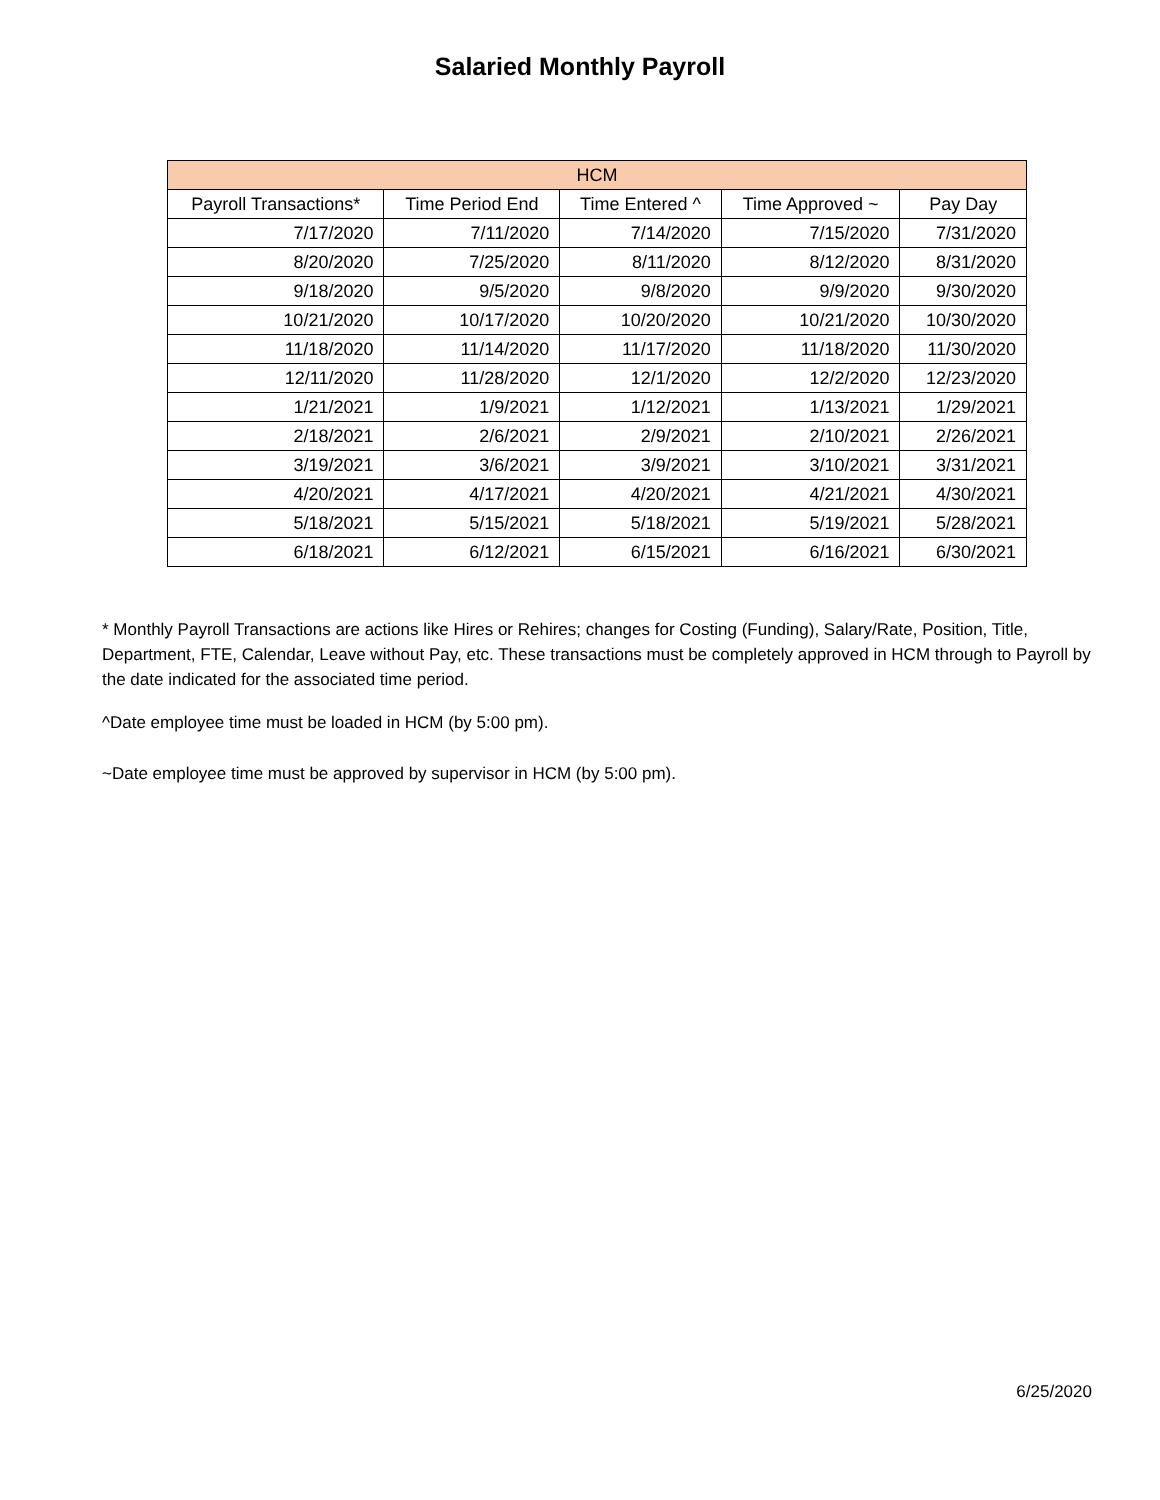Salaried Monthly Payroll
| HCM | | | | |
| --- | --- | --- | --- | --- |
| Payroll Transactions* | Time Period End | Time Entered ^ | Time Approved ~ | Pay Day |
| 7/17/2020 | 7/11/2020 | 7/14/2020 | 7/15/2020 | 7/31/2020 |
| 8/20/2020 | 7/25/2020 | 8/11/2020 | 8/12/2020 | 8/31/2020 |
| 9/18/2020 | 9/5/2020 | 9/8/2020 | 9/9/2020 | 9/30/2020 |
| 10/21/2020 | 10/17/2020 | 10/20/2020 | 10/21/2020 | 10/30/2020 |
| 11/18/2020 | 11/14/2020 | 11/17/2020 | 11/18/2020 | 11/30/2020 |
| 12/11/2020 | 11/28/2020 | 12/1/2020 | 12/2/2020 | 12/23/2020 |
| 1/21/2021 | 1/9/2021 | 1/12/2021 | 1/13/2021 | 1/29/2021 |
| 2/18/2021 | 2/6/2021 | 2/9/2021 | 2/10/2021 | 2/26/2021 |
| 3/19/2021 | 3/6/2021 | 3/9/2021 | 3/10/2021 | 3/31/2021 |
| 4/20/2021 | 4/17/2021 | 4/20/2021 | 4/21/2021 | 4/30/2021 |
| 5/18/2021 | 5/15/2021 | 5/18/2021 | 5/19/2021 | 5/28/2021 |
| 6/18/2021 | 6/12/2021 | 6/15/2021 | 6/16/2021 | 6/30/2021 |
* Monthly Payroll Transactions are actions like Hires or Rehires; changes for Costing (Funding), Salary/Rate, Position, Title, Department, FTE, Calendar, Leave without Pay, etc. These transactions must be completely approved in HCM through to Payroll by the date indicated for the associated time period.
^Date employee time must be loaded in HCM (by 5:00 pm).
~Date employee time must be approved by supervisor in HCM (by 5:00 pm).
6/25/2020